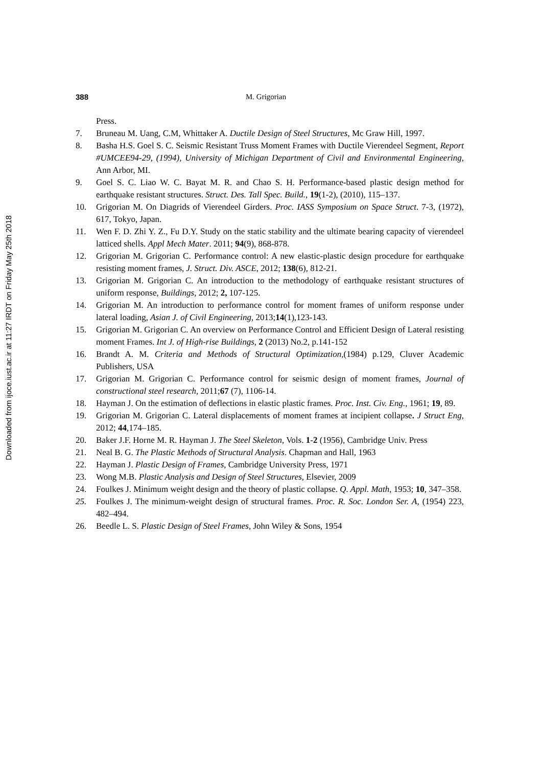Downloaded from ijoce.iust.ac.ir at 11:27 IRDT on Friday May 25th 2018
388 M. Grigorian
Press.
7. Bruneau M. Uang, C.M, Whittaker A. Ductile Design of Steel Structures, Mc Graw Hill, 1997.
8. Basha H.S. Goel S. C. Seismic Resistant Truss Moment Frames with Ductile Vierendeel Segment, Report #UMCEE94-29, (1994), University of Michigan Department of Civil and Environmental Engineering, Ann Arbor, MI.
9. Goel S. C. Liao W. C. Bayat M. R. and Chao S. H. Performance-based plastic design method for earthquake resistant structures. Struct. Des. Tall Spec. Build., 19(1-2), (2010), 115–137.
10. Grigorian M. On Diagrids of Vierendeel Girders. Proc. IASS Symposium on Space Struct. 7-3, (1972), 617, Tokyo, Japan.
11. Wen F. D. Zhi Y. Z., Fu D.Y. Study on the static stability and the ultimate bearing capacity of vierendeel latticed shells. Appl Mech Mater. 2011; 94(9), 868-878.
12. Grigorian M. Grigorian C. Performance control: A new elastic-plastic design procedure for earthquake resisting moment frames, J. Struct. Div. ASCE, 2012; 138(6), 812-21.
13. Grigorian M. Grigorian C. An introduction to the methodology of earthquake resistant structures of uniform response, Buildings, 2012; 2, 107-125.
14. Grigorian M. An introduction to performance control for moment frames of uniform response under lateral loading, Asian J. of Civil Engineering, 2013;14(1),123-143.
15. Grigorian M. Grigorian C. An overview on Performance Control and Efficient Design of Lateral resisting moment Frames. Int J. of High-rise Buildings, 2 (2013) No.2, p.141-152
16. Brandt A. M. Criteria and Methods of Structural Optimization,(1984) p.129, Cluver Academic Publishers, USA
17. Grigorian M. Grigorian C. Performance control for seismic design of moment frames, Journal of constructional steel research, 2011;67 (7), 1106-14.
18. Hayman J. On the estimation of deflections in elastic plastic frames. Proc. Inst. Civ. Eng., 1961; 19, 89.
19. Grigorian M. Grigorian C. Lateral displacements of moment frames at incipient collapse. J Struct Eng, 2012; 44,174–185.
20. Baker J.F. Horne M. R. Hayman J. The Steel Skeleton, Vols. 1-2 (1956), Cambridge Univ. Press
21. Neal B. G. The Plastic Methods of Structural Analysis. Chapman and Hall, 1963
22. Hayman J. Plastic Design of Frames, Cambridge University Press, 1971
23. Wong M.B. Plastic Analysis and Design of Steel Structures, Elsevier, 2009
24. Foulkes J. Minimum weight design and the theory of plastic collapse. Q. Appl. Math, 1953; 10, 347–358.
25. Foulkes J. The minimum-weight design of structural frames. Proc. R. Soc. London Ser. A, (1954) 223, 482–494.
26. Beedle L. S. Plastic Design of Steel Frames, John Wiley & Sons, 1954